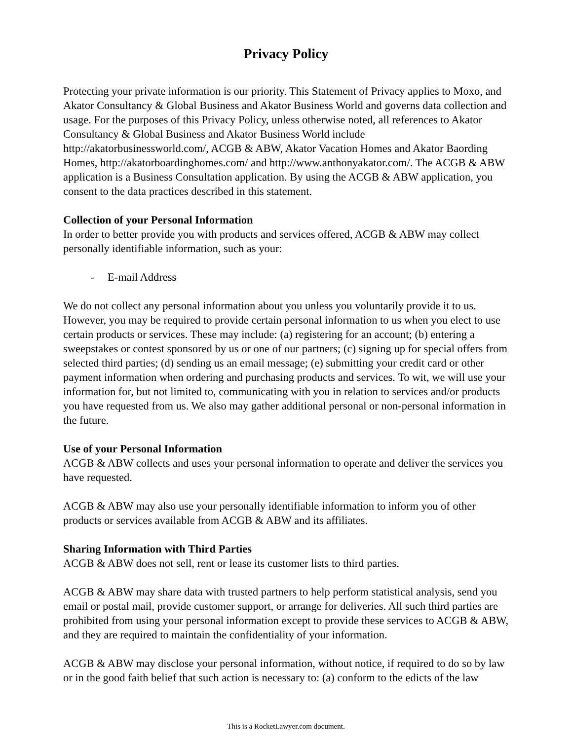Privacy Policy
Protecting your private information is our priority. This Statement of Privacy applies to Moxo, and Akator Consultancy & Global Business and Akator Business World and governs data collection and usage. For the purposes of this Privacy Policy, unless otherwise noted, all references to Akator Consultancy & Global Business and Akator Business World include http://akatorbusinessworld.com/, ACGB & ABW, Akator Vacation Homes and Akator Baording Homes, http://akatorboardinghomes.com/ and http://www.anthonyakator.com/. The ACGB & ABW application is a Business Consultation application. By using the ACGB & ABW application, you consent to the data practices described in this statement.
Collection of your Personal Information
In order to better provide you with products and services offered, ACGB & ABW may collect personally identifiable information, such as your:
- E-mail Address
We do not collect any personal information about you unless you voluntarily provide it to us. However, you may be required to provide certain personal information to us when you elect to use certain products or services. These may include: (a) registering for an account; (b) entering a sweepstakes or contest sponsored by us or one of our partners; (c) signing up for special offers from selected third parties; (d) sending us an email message; (e) submitting your credit card or other payment information when ordering and purchasing products and services. To wit, we will use your information for, but not limited to, communicating with you in relation to services and/or products you have requested from us. We also may gather additional personal or non-personal information in the future.
Use of your Personal Information
ACGB & ABW collects and uses your personal information to operate and deliver the services you have requested.
ACGB & ABW may also use your personally identifiable information to inform you of other products or services available from ACGB & ABW and its affiliates.
Sharing Information with Third Parties
ACGB & ABW does not sell, rent or lease its customer lists to third parties.
ACGB & ABW may share data with trusted partners to help perform statistical analysis, send you email or postal mail, provide customer support, or arrange for deliveries. All such third parties are prohibited from using your personal information except to provide these services to ACGB & ABW, and they are required to maintain the confidentiality of your information.
ACGB & ABW may disclose your personal information, without notice, if required to do so by law or in the good faith belief that such action is necessary to: (a) conform to the edicts of the law
This is a RocketLawyer.com document.